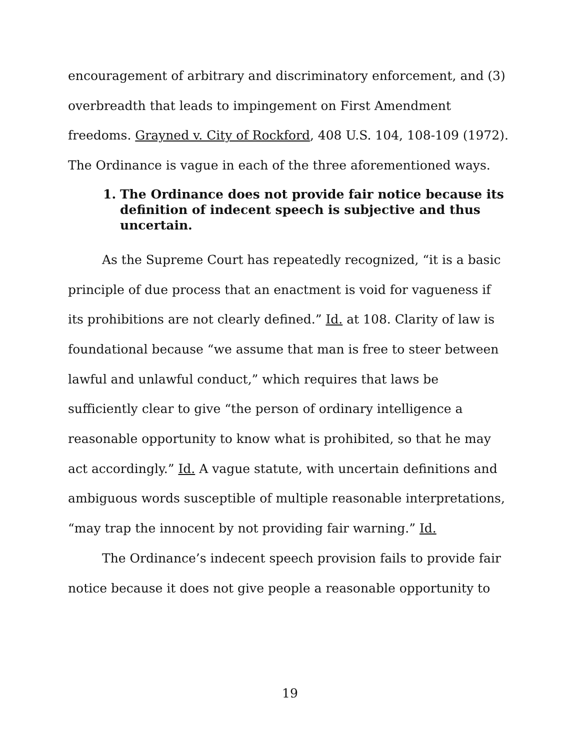encouragement of arbitrary and discriminatory enforcement, and (3) overbreadth that leads to impingement on First Amendment freedoms. Grayned v. City of Rockford, 408 U.S. 104, 108-109 (1972). The Ordinance is vague in each of the three aforementioned ways.
1. The Ordinance does not provide fair notice because its definition of indecent speech is subjective and thus uncertain.
As the Supreme Court has repeatedly recognized, “it is a basic principle of due process that an enactment is void for vagueness if its prohibitions are not clearly defined.” Id. at 108. Clarity of law is foundational because “we assume that man is free to steer between lawful and unlawful conduct,” which requires that laws be sufficiently clear to give “the person of ordinary intelligence a reasonable opportunity to know what is prohibited, so that he may act accordingly.” Id. A vague statute, with uncertain definitions and ambiguous words susceptible of multiple reasonable interpretations, “may trap the innocent by not providing fair warning.” Id.
The Ordinance’s indecent speech provision fails to provide fair notice because it does not give people a reasonable opportunity to
19